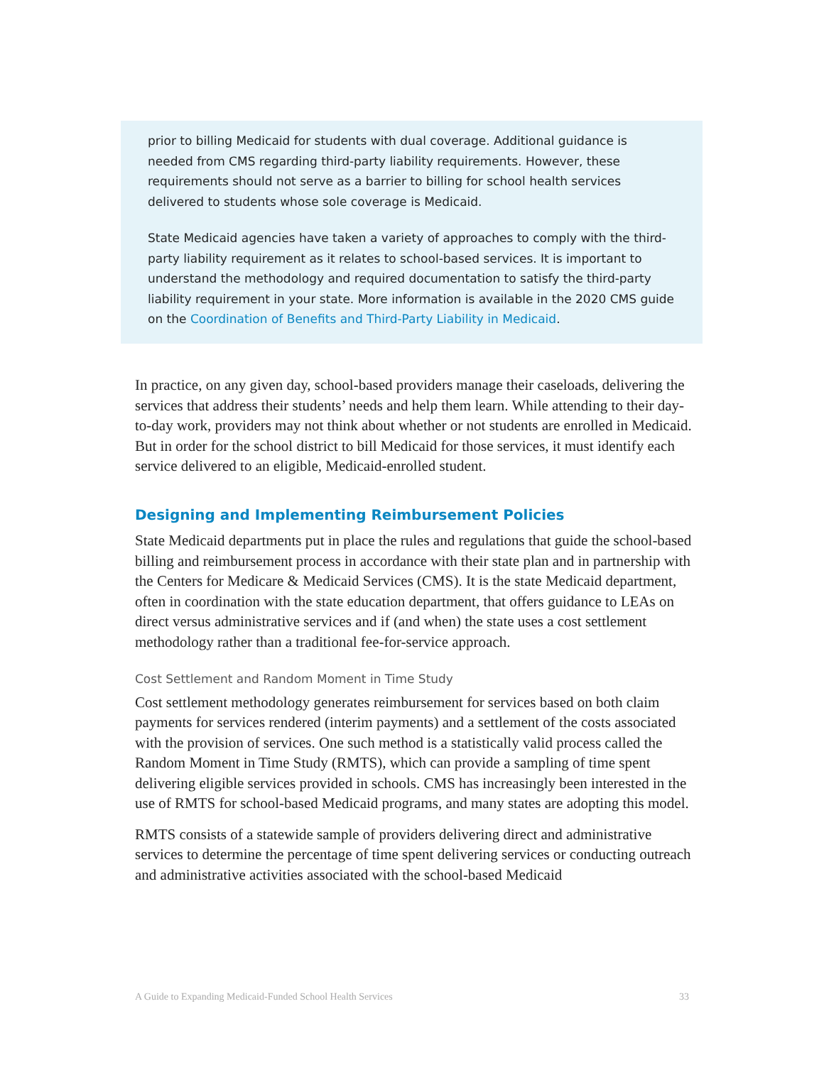prior to billing Medicaid for students with dual coverage. Additional guidance is needed from CMS regarding third-party liability requirements. However, these requirements should not serve as a barrier to billing for school health services delivered to students whose sole coverage is Medicaid.
State Medicaid agencies have taken a variety of approaches to comply with the third-party liability requirement as it relates to school-based services. It is important to understand the methodology and required documentation to satisfy the third-party liability requirement in your state. More information is available in the 2020 CMS guide on the Coordination of Benefits and Third-Party Liability in Medicaid.
In practice, on any given day, school-based providers manage their caseloads, delivering the services that address their students’ needs and help them learn. While attending to their day-to-day work, providers may not think about whether or not students are enrolled in Medicaid. But in order for the school district to bill Medicaid for those services, it must identify each service delivered to an eligible, Medicaid-enrolled student.
Designing and Implementing Reimbursement Policies
State Medicaid departments put in place the rules and regulations that guide the school-based billing and reimbursement process in accordance with their state plan and in partnership with the Centers for Medicare & Medicaid Services (CMS). It is the state Medicaid department, often in coordination with the state education department, that offers guidance to LEAs on direct versus administrative services and if (and when) the state uses a cost settlement methodology rather than a traditional fee-for-service approach.
Cost Settlement and Random Moment in Time Study
Cost settlement methodology generates reimbursement for services based on both claim payments for services rendered (interim payments) and a settlement of the costs associated with the provision of services. One such method is a statistically valid process called the Random Moment in Time Study (RMTS), which can provide a sampling of time spent delivering eligible services provided in schools. CMS has increasingly been interested in the use of RMTS for school-based Medicaid programs, and many states are adopting this model.
RMTS consists of a statewide sample of providers delivering direct and administrative services to determine the percentage of time spent delivering services or conducting outreach and administrative activities associated with the school-based Medicaid
A Guide to Expanding Medicaid-Funded School Health Services 33